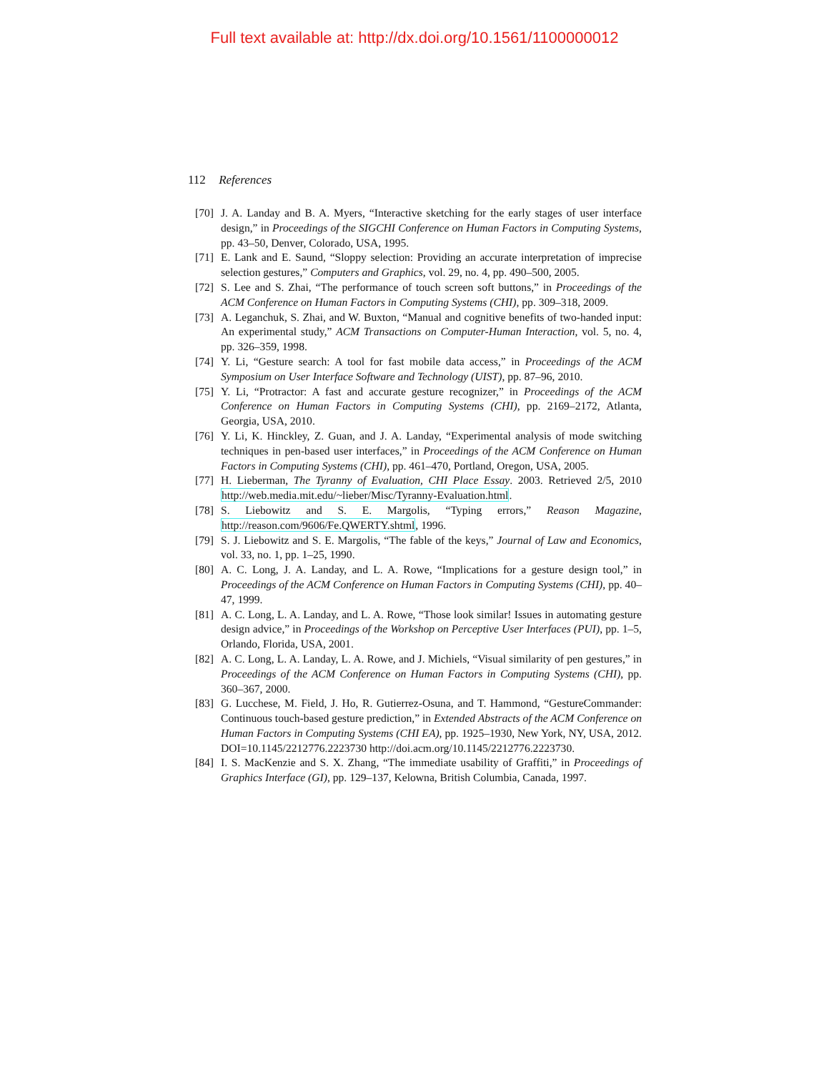Full text available at: http://dx.doi.org/10.1561/1100000012
112 References
[70] J. A. Landay and B. A. Myers, “Interactive sketching for the early stages of user interface design,” in Proceedings of the SIGCHI Conference on Human Factors in Computing Systems, pp. 43–50, Denver, Colorado, USA, 1995.
[71] E. Lank and E. Saund, “Sloppy selection: Providing an accurate interpretation of imprecise selection gestures,” Computers and Graphics, vol. 29, no. 4, pp. 490–500, 2005.
[72] S. Lee and S. Zhai, “The performance of touch screen soft buttons,” in Proceedings of the ACM Conference on Human Factors in Computing Systems (CHI), pp. 309–318, 2009.
[73] A. Leganchuk, S. Zhai, and W. Buxton, “Manual and cognitive benefits of two-handed input: An experimental study,” ACM Transactions on Computer-Human Interaction, vol. 5, no. 4, pp. 326–359, 1998.
[74] Y. Li, “Gesture search: A tool for fast mobile data access,” in Proceedings of the ACM Symposium on User Interface Software and Technology (UIST), pp. 87–96, 2010.
[75] Y. Li, “Protractor: A fast and accurate gesture recognizer,” in Proceedings of the ACM Conference on Human Factors in Computing Systems (CHI), pp. 2169–2172, Atlanta, Georgia, USA, 2010.
[76] Y. Li, K. Hinckley, Z. Guan, and J. A. Landay, “Experimental analysis of mode switching techniques in pen-based user interfaces,” in Proceedings of the ACM Conference on Human Factors in Computing Systems (CHI), pp. 461–470, Portland, Oregon, USA, 2005.
[77] H. Lieberman, The Tyranny of Evaluation, CHI Place Essay. 2003. Retrieved 2/5, 2010 http://web.media.mit.edu/~lieber/Misc/Tyranny-Evaluation.html.
[78] S. Liebowitz and S. E. Margolis, “Typing errors,” Reason Magazine, http://reason.com/9606/Fe.QWERTY.shtml, 1996.
[79] S. J. Liebowitz and S. E. Margolis, “The fable of the keys,” Journal of Law and Economics, vol. 33, no. 1, pp. 1–25, 1990.
[80] A. C. Long, J. A. Landay, and L. A. Rowe, “Implications for a gesture design tool,” in Proceedings of the ACM Conference on Human Factors in Computing Systems (CHI), pp. 40–47, 1999.
[81] A. C. Long, L. A. Landay, and L. A. Rowe, “Those look similar! Issues in automating gesture design advice,” in Proceedings of the Workshop on Perceptive User Interfaces (PUI), pp. 1–5, Orlando, Florida, USA, 2001.
[82] A. C. Long, L. A. Landay, L. A. Rowe, and J. Michiels, “Visual similarity of pen gestures,” in Proceedings of the ACM Conference on Human Factors in Computing Systems (CHI), pp. 360–367, 2000.
[83] G. Lucchese, M. Field, J. Ho, R. Gutierrez-Osuna, and T. Hammond, “GestureCommander: Continuous touch-based gesture prediction,” in Extended Abstracts of the ACM Conference on Human Factors in Computing Systems (CHI EA), pp. 1925–1930, New York, NY, USA, 2012. DOI=10.1145/2212776.2223730 http://doi.acm.org/10.1145/2212776.2223730.
[84] I. S. MacKenzie and S. X. Zhang, “The immediate usability of Graffiti,” in Proceedings of Graphics Interface (GI), pp. 129–137, Kelowna, British Columbia, Canada, 1997.